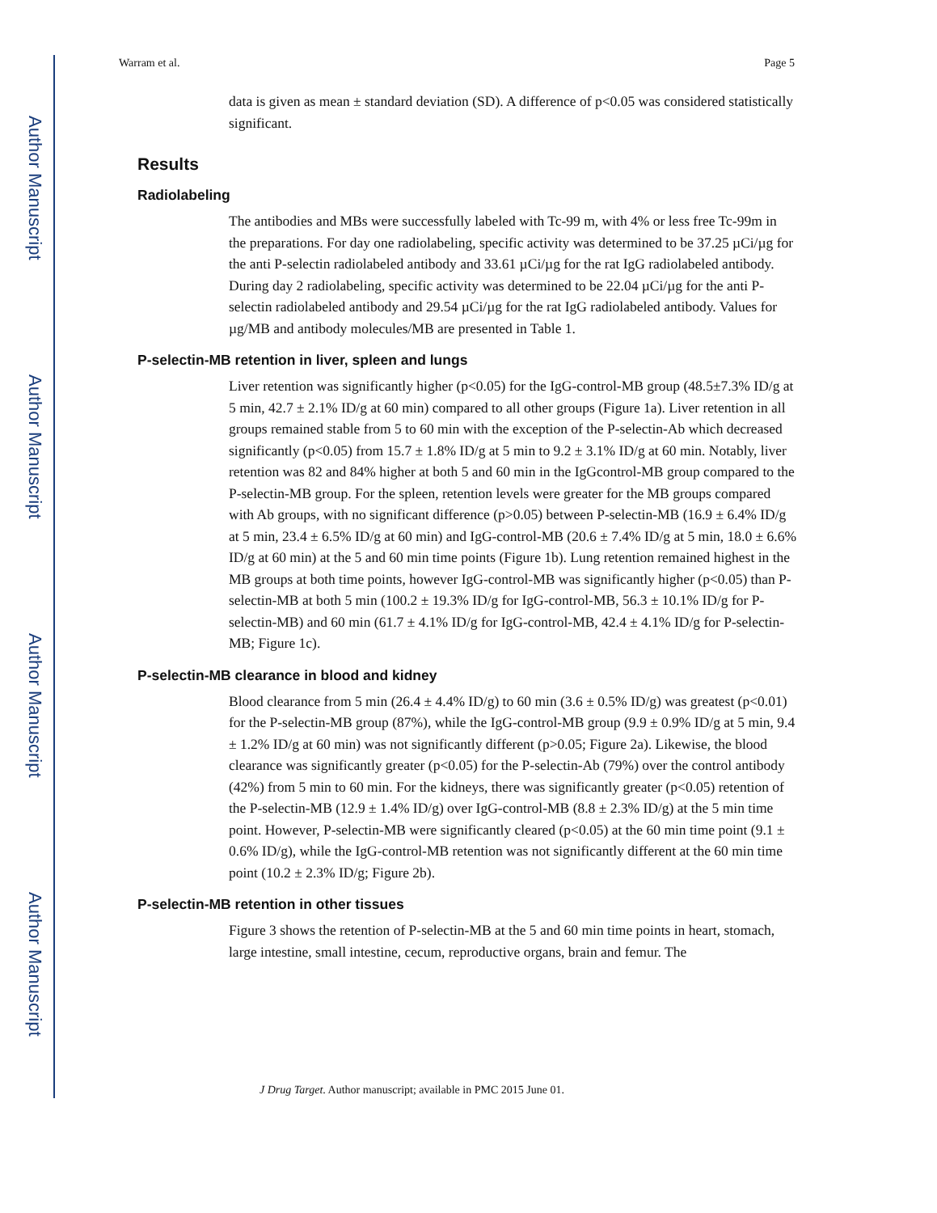Author Manuscript
Author Manuscript
Author Manuscript
Author Manuscript
Warram et al. Page 5
data is given as mean ± standard deviation (SD). A difference of p<0.05 was considered statistically significant.
Results
Radiolabeling
The antibodies and MBs were successfully labeled with Tc-99 m, with 4% or less free Tc-99m in the preparations. For day one radiolabeling, specific activity was determined to be 37.25 µCi/µg for the anti P-selectin radiolabeled antibody and 33.61 µCi/µg for the rat IgG radiolabeled antibody. During day 2 radiolabeling, specific activity was determined to be 22.04 µCi/µg for the anti P-selectin radiolabeled antibody and 29.54 µCi/µg for the rat IgG radiolabeled antibody. Values for µg/MB and antibody molecules/MB are presented in Table 1.
P-selectin-MB retention in liver, spleen and lungs
Liver retention was significantly higher (p<0.05) for the IgG-control-MB group (48.5±7.3% ID/g at 5 min, 42.7 ± 2.1% ID/g at 60 min) compared to all other groups (Figure 1a). Liver retention in all groups remained stable from 5 to 60 min with the exception of the P-selectin-Ab which decreased significantly (p<0.05) from 15.7 ± 1.8% ID/g at 5 min to 9.2 ± 3.1% ID/g at 60 min. Notably, liver retention was 82 and 84% higher at both 5 and 60 min in the IgGcontrol-MB group compared to the P-selectin-MB group. For the spleen, retention levels were greater for the MB groups compared with Ab groups, with no significant difference (p>0.05) between P-selectin-MB (16.9 ± 6.4% ID/g at 5 min, 23.4 ± 6.5% ID/g at 60 min) and IgG-control-MB (20.6 ± 7.4% ID/g at 5 min, 18.0 ± 6.6% ID/g at 60 min) at the 5 and 60 min time points (Figure 1b). Lung retention remained highest in the MB groups at both time points, however IgG-control-MB was significantly higher (p<0.05) than P-selectin-MB at both 5 min (100.2 ± 19.3% ID/g for IgG-control-MB, 56.3 ± 10.1% ID/g for P-selectin-MB) and 60 min (61.7 ± 4.1% ID/g for IgG-control-MB, 42.4 ± 4.1% ID/g for P-selectin-MB; Figure 1c).
P-selectin-MB clearance in blood and kidney
Blood clearance from 5 min (26.4 ± 4.4% ID/g) to 60 min (3.6 ± 0.5% ID/g) was greatest (p<0.01) for the P-selectin-MB group (87%), while the IgG-control-MB group (9.9 ± 0.9% ID/g at 5 min, 9.4 ± 1.2% ID/g at 60 min) was not significantly different (p>0.05; Figure 2a). Likewise, the blood clearance was significantly greater (p<0.05) for the P-selectin-Ab (79%) over the control antibody (42%) from 5 min to 60 min. For the kidneys, there was significantly greater (p<0.05) retention of the P-selectin-MB (12.9 ± 1.4% ID/g) over IgG-control-MB (8.8 ± 2.3% ID/g) at the 5 min time point. However, P-selectin-MB were significantly cleared (p<0.05) at the 60 min time point (9.1 ± 0.6% ID/g), while the IgG-control-MB retention was not significantly different at the 60 min time point (10.2 ± 2.3% ID/g; Figure 2b).
P-selectin-MB retention in other tissues
Figure 3 shows the retention of P-selectin-MB at the 5 and 60 min time points in heart, stomach, large intestine, small intestine, cecum, reproductive organs, brain and femur. The
J Drug Target. Author manuscript; available in PMC 2015 June 01.